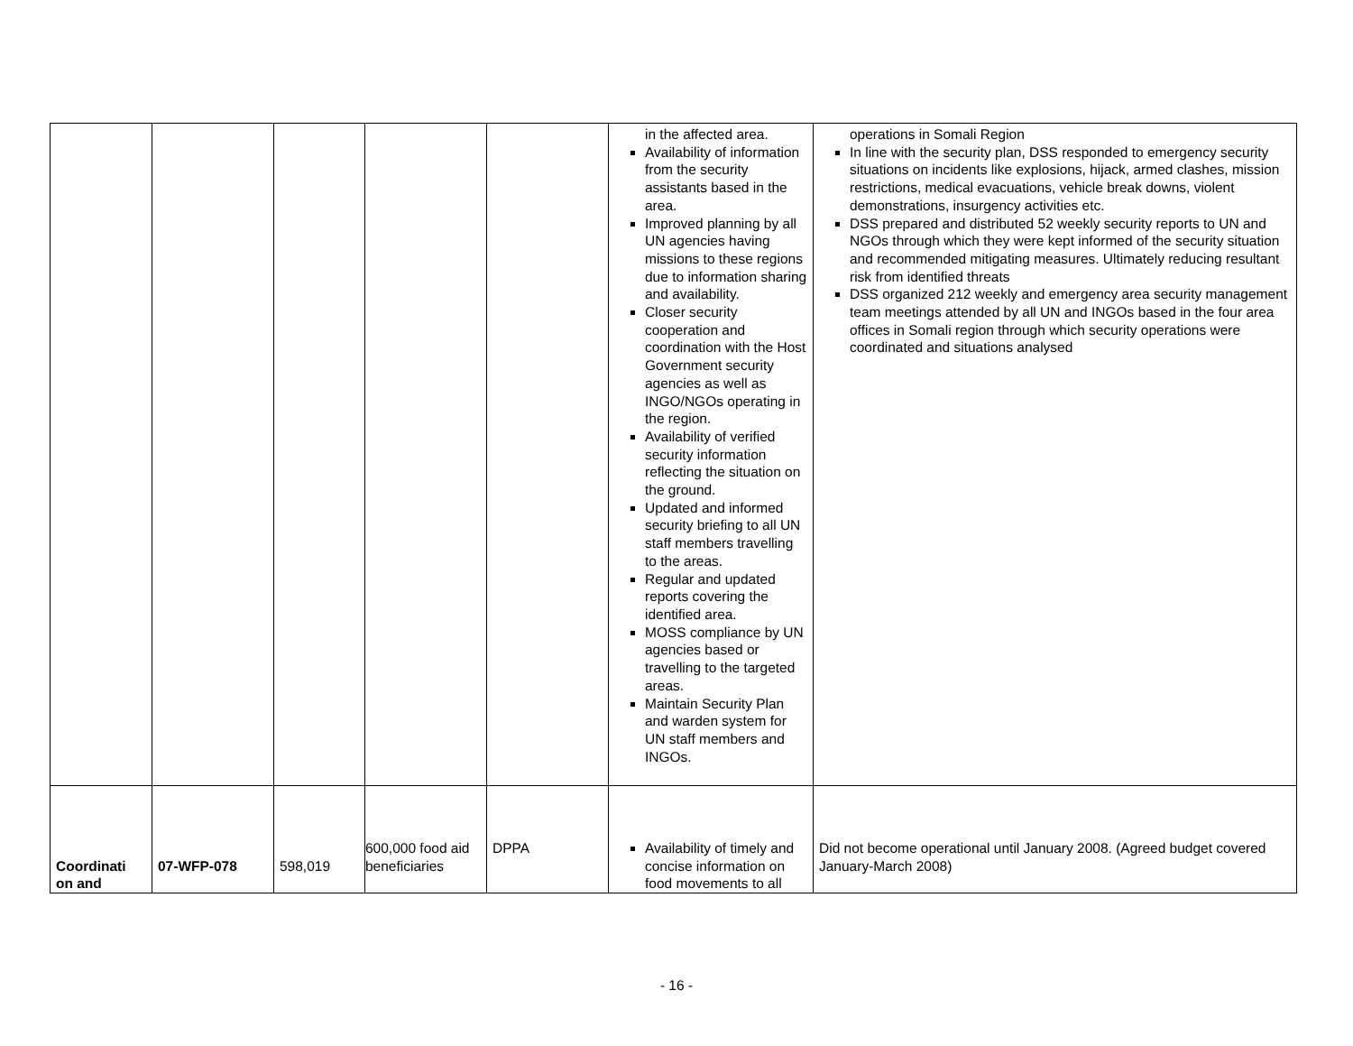| | | | | | in the affected area. Availability of information from the security assistants based in the area. Improved planning by all UN agencies having missions to these regions due to information sharing and availability. Closer security cooperation and coordination with the Host Government security agencies as well as INGO/NGOs operating in the region. Availability of verified security information reflecting the situation on the ground. Updated and informed security briefing to all UN staff members travelling to the areas. Regular and updated reports covering the identified area. MOSS compliance by UN agencies based or travelling to the targeted areas. Maintain Security Plan and warden system for UN staff members and INGOs. | operations in Somali Region In line with the security plan, DSS responded to emergency security situations on incidents like explosions, hijack, armed clashes, mission restrictions, medical evacuations, vehicle break downs, violent demonstrations, insurgency activities etc. DSS prepared and distributed 52 weekly security reports to UN and NGOs through which they were kept informed of the security situation and recommended mitigating measures. Ultimately reducing resultant risk from identified threats DSS organized 212 weekly and emergency area security management team meetings attended by all UN and INGOs based in the four area offices in Somali region through which security operations were coordinated and situations analysed |
| Coordinati on and | 07-WFP-078 | 598,019 | 600,000 food aid beneficiaries | DPPA | Availability of timely and concise information on food movements to all | Did not become operational until January 2008. (Agreed budget covered January-March 2008) |
- 16 -